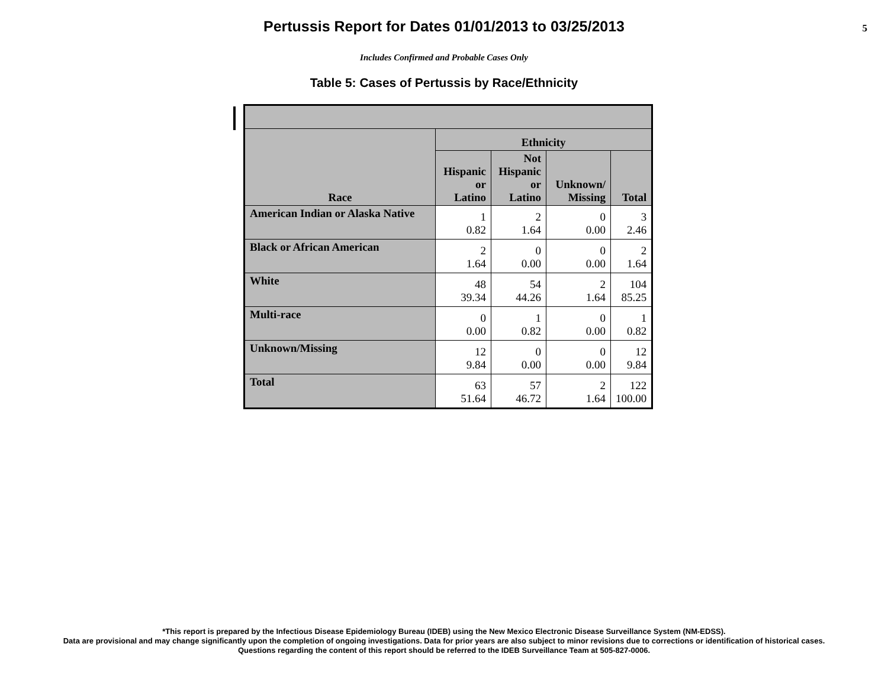Pertussis Report for Dates 01/01/2013 to 03/25/2013
5
Includes Confirmed and Probable Cases Only
Table 5: Cases of Pertussis by Race/Ethnicity
| Race | Ethnicity | | | |
| --- | --- | --- | --- | --- |
| | Hispanic or Latino | Not Hispanic or Latino | Unknown/ Missing | Total |
| American Indian or Alaska Native | 1 0.82 | 2 1.64 | 0 0.00 | 3 2.46 |
| Black or African American | 2 1.64 | 0 0.00 | 0 0.00 | 2 1.64 |
| White | 48 39.34 | 54 44.26 | 2 1.64 | 104 85.25 |
| Multi-race | 0 0.00 | 1 0.82 | 0 0.00 | 1 0.82 |
| Unknown/Missing | 12 9.84 | 0 0.00 | 0 0.00 | 12 9.84 |
| Total | 63 51.64 | 57 46.72 | 2 1.64 | 122 100.00 |
*This report is prepared by the Infectious Disease Epidemiology Bureau (IDEB) using the New Mexico Electronic Disease Surveillance System (NM-EDSS).
Data are provisional and may change significantly upon the completion of ongoing investigations. Data for prior years are also subject to minor revisions due to corrections or identification of historical cases.
Questions regarding the content of this report should be referred to the IDEB Surveillance Team at 505-827-0006.